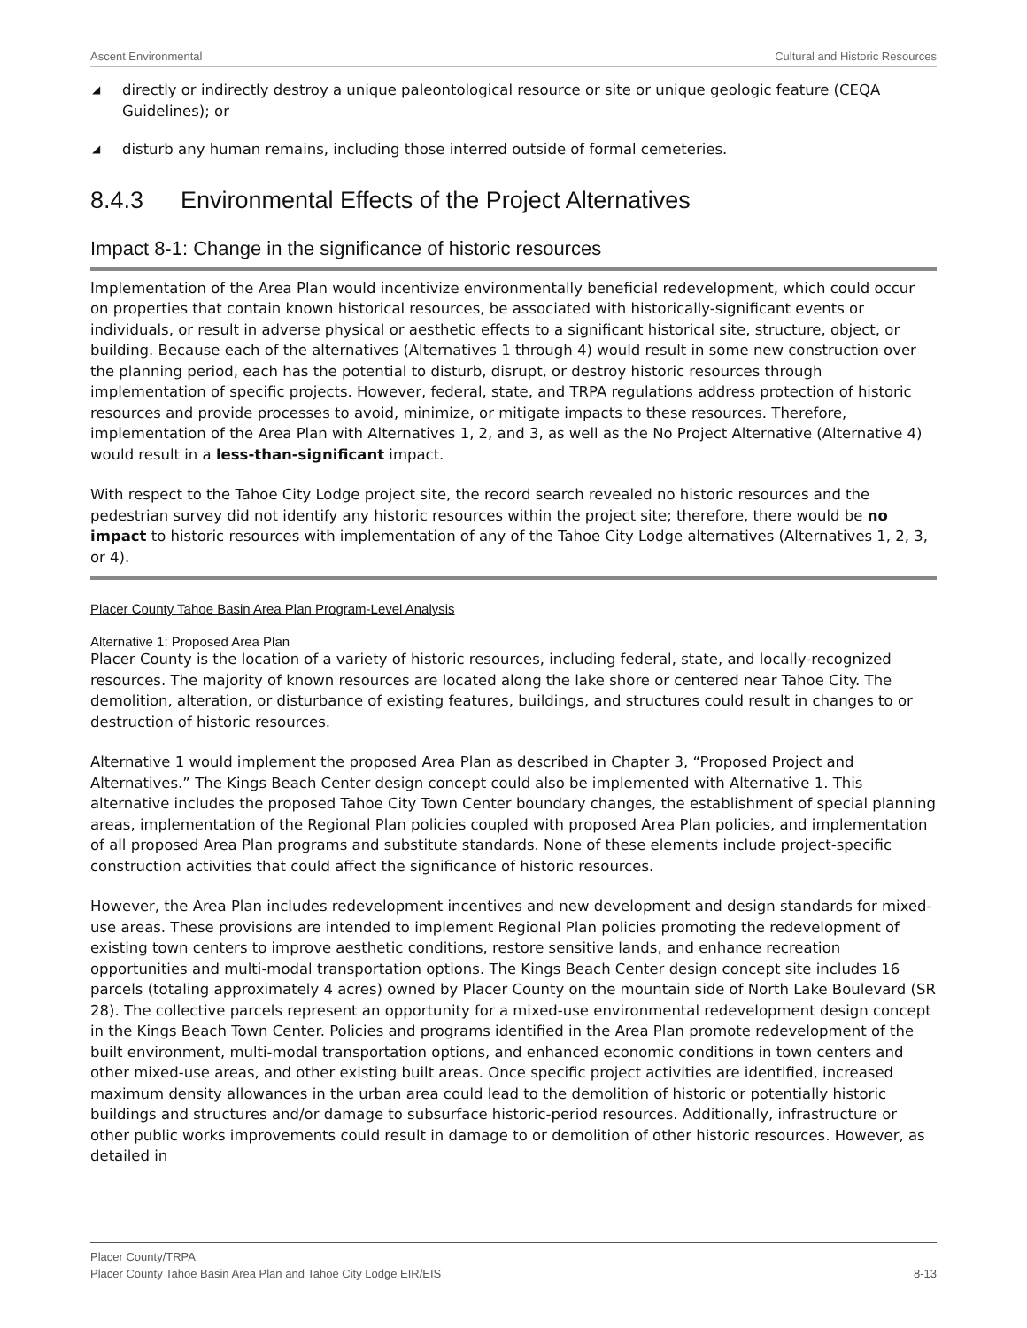Ascent Environmental Cultural and Historic Resources
◢ directly or indirectly destroy a unique paleontological resource or site or unique geologic feature (CEQA Guidelines); or
◢ disturb any human remains, including those interred outside of formal cemeteries.
8.4.3 Environmental Effects of the Project Alternatives
Impact 8-1: Change in the significance of historic resources
Implementation of the Area Plan would incentivize environmentally beneficial redevelopment, which could occur on properties that contain known historical resources, be associated with historically-significant events or individuals, or result in adverse physical or aesthetic effects to a significant historical site, structure, object, or building. Because each of the alternatives (Alternatives 1 through 4) would result in some new construction over the planning period, each has the potential to disturb, disrupt, or destroy historic resources through implementation of specific projects. However, federal, state, and TRPA regulations address protection of historic resources and provide processes to avoid, minimize, or mitigate impacts to these resources. Therefore, implementation of the Area Plan with Alternatives 1, 2, and 3, as well as the No Project Alternative (Alternative 4) would result in a less-than-significant impact.
With respect to the Tahoe City Lodge project site, the record search revealed no historic resources and the pedestrian survey did not identify any historic resources within the project site; therefore, there would be no impact to historic resources with implementation of any of the Tahoe City Lodge alternatives (Alternatives 1, 2, 3, or 4).
Placer County Tahoe Basin Area Plan Program-Level Analysis
Alternative 1: Proposed Area Plan
Placer County is the location of a variety of historic resources, including federal, state, and locally-recognized resources. The majority of known resources are located along the lake shore or centered near Tahoe City. The demolition, alteration, or disturbance of existing features, buildings, and structures could result in changes to or destruction of historic resources.
Alternative 1 would implement the proposed Area Plan as described in Chapter 3, “Proposed Project and Alternatives.” The Kings Beach Center design concept could also be implemented with Alternative 1. This alternative includes the proposed Tahoe City Town Center boundary changes, the establishment of special planning areas, implementation of the Regional Plan policies coupled with proposed Area Plan policies, and implementation of all proposed Area Plan programs and substitute standards. None of these elements include project-specific construction activities that could affect the significance of historic resources.
However, the Area Plan includes redevelopment incentives and new development and design standards for mixed-use areas. These provisions are intended to implement Regional Plan policies promoting the redevelopment of existing town centers to improve aesthetic conditions, restore sensitive lands, and enhance recreation opportunities and multi-modal transportation options. The Kings Beach Center design concept site includes 16 parcels (totaling approximately 4 acres) owned by Placer County on the mountain side of North Lake Boulevard (SR 28). The collective parcels represent an opportunity for a mixed-use environmental redevelopment design concept in the Kings Beach Town Center. Policies and programs identified in the Area Plan promote redevelopment of the built environment, multi-modal transportation options, and enhanced economic conditions in town centers and other mixed-use areas, and other existing built areas. Once specific project activities are identified, increased maximum density allowances in the urban area could lead to the demolition of historic or potentially historic buildings and structures and/or damage to subsurface historic-period resources. Additionally, infrastructure or other public works improvements could result in damage to or demolition of other historic resources. However, as detailed in
Placer County/TRPA
Placer County Tahoe Basin Area Plan and Tahoe City Lodge EIR/EIS 8-13